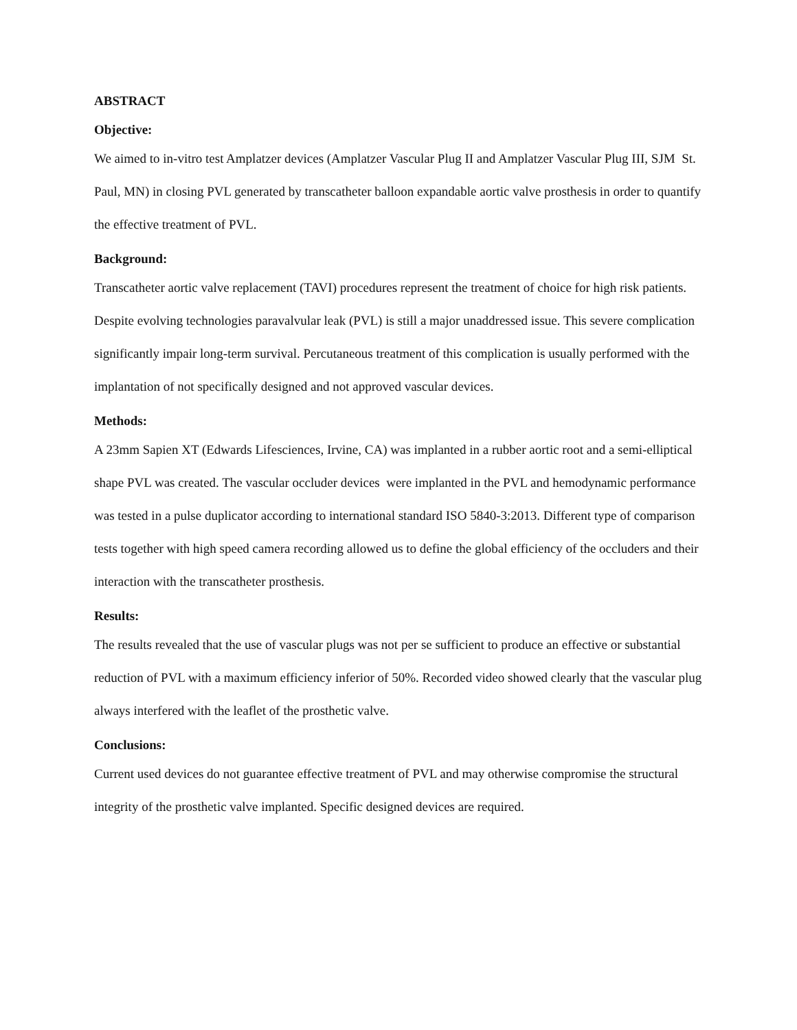ABSTRACT
Objective:
We aimed to in-vitro test Amplatzer devices (Amplatzer Vascular Plug II and Amplatzer Vascular Plug III, SJM St. Paul, MN) in closing PVL generated by transcatheter balloon expandable aortic valve prosthesis in order to quantify the effective treatment of PVL.
Background:
Transcatheter aortic valve replacement (TAVI) procedures represent the treatment of choice for high risk patients. Despite evolving technologies paravalvular leak (PVL) is still a major unaddressed issue. This severe complication significantly impair long-term survival. Percutaneous treatment of this complication is usually performed with the implantation of not specifically designed and not approved vascular devices.
Methods:
A 23mm Sapien XT (Edwards Lifesciences, Irvine, CA) was implanted in a rubber aortic root and a semi-elliptical shape PVL was created. The vascular occluder devices were implanted in the PVL and hemodynamic performance was tested in a pulse duplicator according to international standard ISO 5840-3:2013. Different type of comparison tests together with high speed camera recording allowed us to define the global efficiency of the occluders and their interaction with the transcatheter prosthesis.
Results:
The results revealed that the use of vascular plugs was not per se sufficient to produce an effective or substantial reduction of PVL with a maximum efficiency inferior of 50%. Recorded video showed clearly that the vascular plug always interfered with the leaflet of the prosthetic valve.
Conclusions:
Current used devices do not guarantee effective treatment of PVL and may otherwise compromise the structural integrity of the prosthetic valve implanted. Specific designed devices are required.